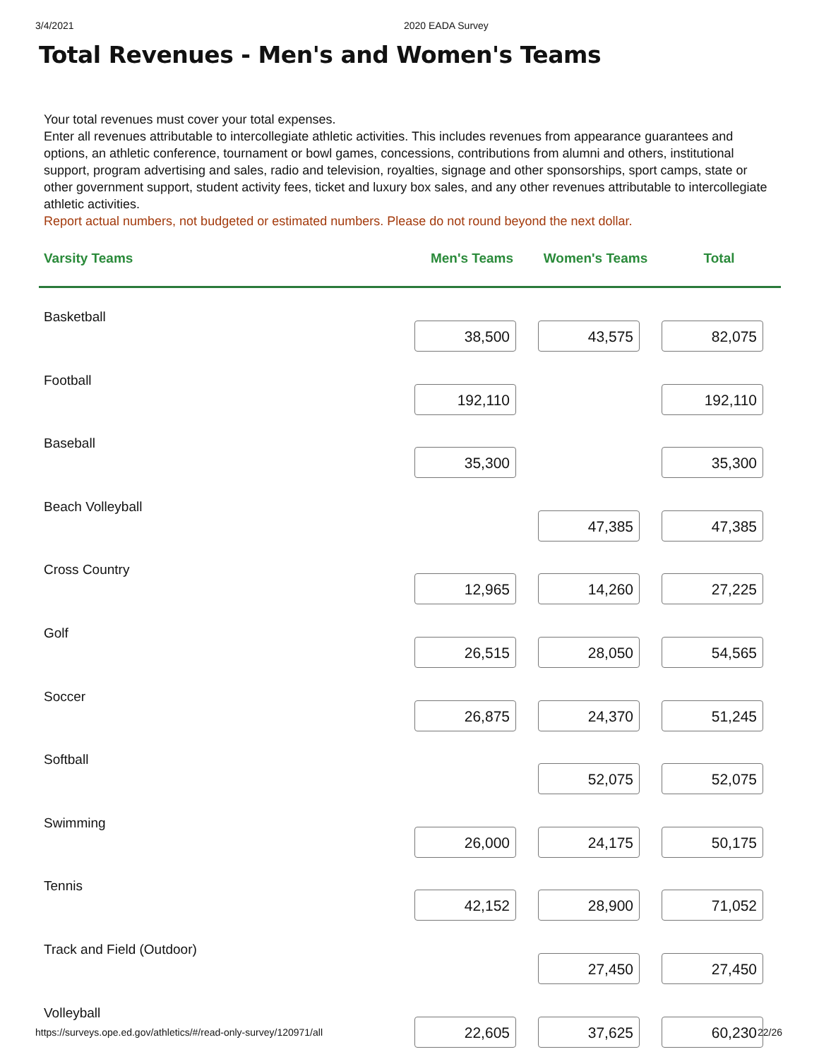3/4/2021 2020 EADA Survey
Total Revenues - Men's and Women's Teams
Your total revenues must cover your total expenses.
Enter all revenues attributable to intercollegiate athletic activities. This includes revenues from appearance guarantees and options, an athletic conference, tournament or bowl games, concessions, contributions from alumni and others, institutional support, program advertising and sales, radio and television, royalties, signage and other sponsorships, sport camps, state or other government support, student activity fees, ticket and luxury box sales, and any other revenues attributable to intercollegiate athletic activities.
Report actual numbers, not budgeted or estimated numbers. Please do not round beyond the next dollar.
| Varsity Teams | Men's Teams | Women's Teams | Total |
| --- | --- | --- | --- |
| Basketball | 38,500 | 43,575 | 82,075 |
| Football | 192,110 | | 192,110 |
| Baseball | 35,300 | | 35,300 |
| Beach Volleyball | | 47,385 | 47,385 |
| Cross Country | 12,965 | 14,260 | 27,225 |
| Golf | 26,515 | 28,050 | 54,565 |
| Soccer | 26,875 | 24,370 | 51,245 |
| Softball | | 52,075 | 52,075 |
| Swimming | 26,000 | 24,175 | 50,175 |
| Tennis | 42,152 | 28,900 | 71,052 |
| Track and Field (Outdoor) | | 27,450 | 27,450 |
| Volleyball | 22,605 | 37,625 | 60,230 |
https://surveys.ope.ed.gov/athletics/#/read-only-survey/120971/all 22/26